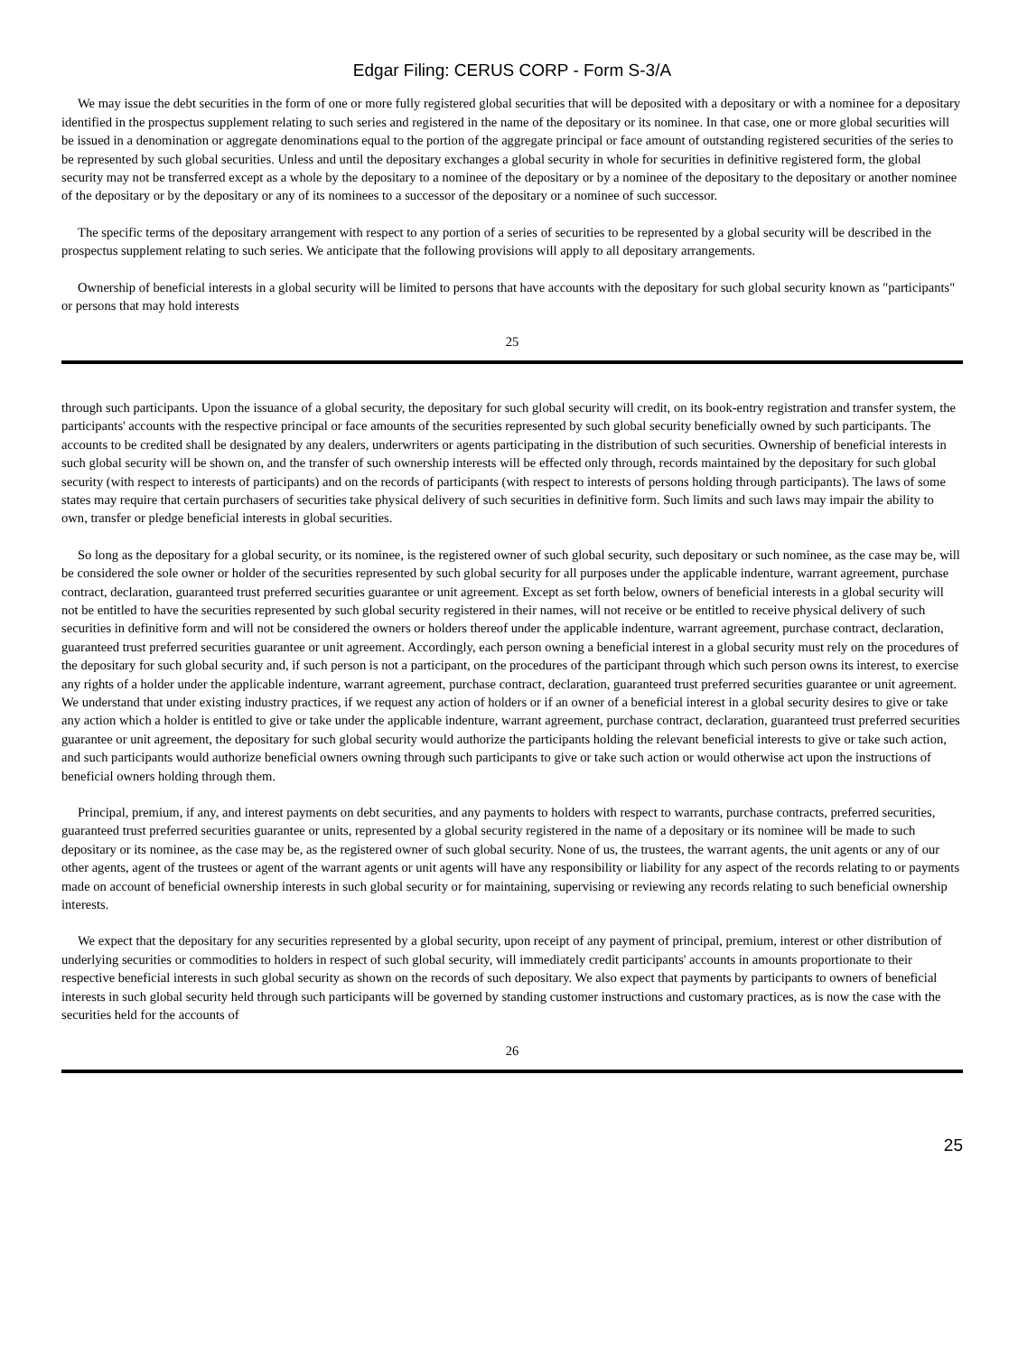Edgar Filing: CERUS CORP - Form S-3/A
We may issue the debt securities in the form of one or more fully registered global securities that will be deposited with a depositary or with a nominee for a depositary identified in the prospectus supplement relating to such series and registered in the name of the depositary or its nominee. In that case, one or more global securities will be issued in a denomination or aggregate denominations equal to the portion of the aggregate principal or face amount of outstanding registered securities of the series to be represented by such global securities. Unless and until the depositary exchanges a global security in whole for securities in definitive registered form, the global security may not be transferred except as a whole by the depositary to a nominee of the depositary or by a nominee of the depositary to the depositary or another nominee of the depositary or by the depositary or any of its nominees to a successor of the depositary or a nominee of such successor.
The specific terms of the depositary arrangement with respect to any portion of a series of securities to be represented by a global security will be described in the prospectus supplement relating to such series. We anticipate that the following provisions will apply to all depositary arrangements.
Ownership of beneficial interests in a global security will be limited to persons that have accounts with the depositary for such global security known as "participants" or persons that may hold interests
25
through such participants. Upon the issuance of a global security, the depositary for such global security will credit, on its book-entry registration and transfer system, the participants' accounts with the respective principal or face amounts of the securities represented by such global security beneficially owned by such participants. The accounts to be credited shall be designated by any dealers, underwriters or agents participating in the distribution of such securities. Ownership of beneficial interests in such global security will be shown on, and the transfer of such ownership interests will be effected only through, records maintained by the depositary for such global security (with respect to interests of participants) and on the records of participants (with respect to interests of persons holding through participants). The laws of some states may require that certain purchasers of securities take physical delivery of such securities in definitive form. Such limits and such laws may impair the ability to own, transfer or pledge beneficial interests in global securities.
So long as the depositary for a global security, or its nominee, is the registered owner of such global security, such depositary or such nominee, as the case may be, will be considered the sole owner or holder of the securities represented by such global security for all purposes under the applicable indenture, warrant agreement, purchase contract, declaration, guaranteed trust preferred securities guarantee or unit agreement. Except as set forth below, owners of beneficial interests in a global security will not be entitled to have the securities represented by such global security registered in their names, will not receive or be entitled to receive physical delivery of such securities in definitive form and will not be considered the owners or holders thereof under the applicable indenture, warrant agreement, purchase contract, declaration, guaranteed trust preferred securities guarantee or unit agreement. Accordingly, each person owning a beneficial interest in a global security must rely on the procedures of the depositary for such global security and, if such person is not a participant, on the procedures of the participant through which such person owns its interest, to exercise any rights of a holder under the applicable indenture, warrant agreement, purchase contract, declaration, guaranteed trust preferred securities guarantee or unit agreement. We understand that under existing industry practices, if we request any action of holders or if an owner of a beneficial interest in a global security desires to give or take any action which a holder is entitled to give or take under the applicable indenture, warrant agreement, purchase contract, declaration, guaranteed trust preferred securities guarantee or unit agreement, the depositary for such global security would authorize the participants holding the relevant beneficial interests to give or take such action, and such participants would authorize beneficial owners owning through such participants to give or take such action or would otherwise act upon the instructions of beneficial owners holding through them.
Principal, premium, if any, and interest payments on debt securities, and any payments to holders with respect to warrants, purchase contracts, preferred securities, guaranteed trust preferred securities guarantee or units, represented by a global security registered in the name of a depositary or its nominee will be made to such depositary or its nominee, as the case may be, as the registered owner of such global security. None of us, the trustees, the warrant agents, the unit agents or any of our other agents, agent of the trustees or agent of the warrant agents or unit agents will have any responsibility or liability for any aspect of the records relating to or payments made on account of beneficial ownership interests in such global security or for maintaining, supervising or reviewing any records relating to such beneficial ownership interests.
We expect that the depositary for any securities represented by a global security, upon receipt of any payment of principal, premium, interest or other distribution of underlying securities or commodities to holders in respect of such global security, will immediately credit participants' accounts in amounts proportionate to their respective beneficial interests in such global security as shown on the records of such depositary. We also expect that payments by participants to owners of beneficial interests in such global security held through such participants will be governed by standing customer instructions and customary practices, as is now the case with the securities held for the accounts of
26
25